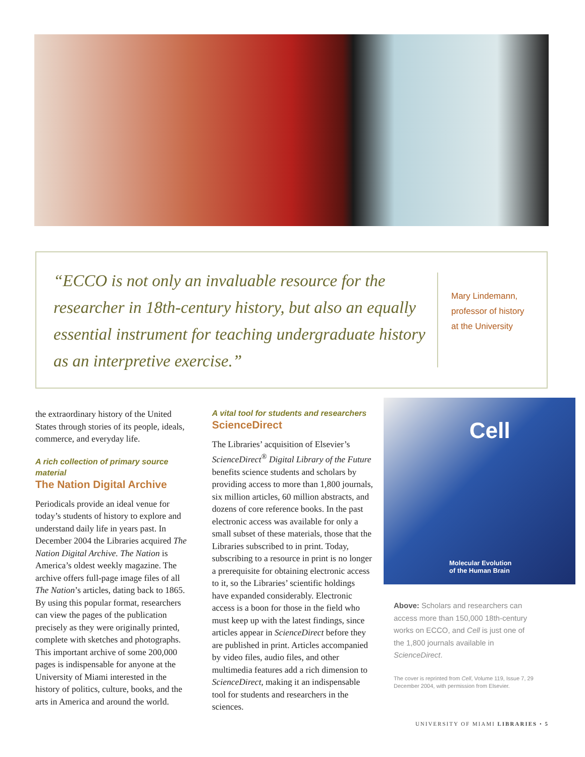“ECCO is not only an invaluable resource for the researcher in 18th-century history, but also an equally essential instrument for teaching undergraduate history as an interpretive exercise.”
Mary Lindemann,
professor of history
at the University
the extraordinary history of the United States through stories of its people, ideals, commerce, and everyday life.
A rich collection of primary source material
The Nation Digital Archive
Periodicals provide an ideal venue for today’s students of history to explore and understand daily life in years past. In December 2004 the Libraries acquired The Nation Digital Archive. The Nation is America’s oldest weekly magazine. The archive offers full-page image files of all The Nation’s articles, dating back to 1865. By using this popular format, researchers can view the pages of the publication precisely as they were originally printed, complete with sketches and photographs. This important archive of some 200,000 pages is indispensable for anyone at the University of Miami interested in the history of politics, culture, books, and the arts in America and around the world.
A vital tool for students and researchers
ScienceDirect
The Libraries’ acquisition of Elsevier’s ScienceDirect<sup>®</sup> Digital Library of the Future benefits science students and scholars by providing access to more than 1,800 journals, six million articles, 60 million abstracts, and dozens of core reference books. In the past electronic access was available for only a small subset of these materials, those that the Libraries subscribed to in print. Today, subscribing to a resource in print is no longer a prerequisite for obtaining electronic access to it, so the Libraries’ scientific holdings have expanded considerably. Electronic access is a boon for those in the field who must keep up with the latest findings, since articles appear in ScienceDirect before they are published in print. Articles accompanied by video files, audio files, and other multimedia features add a rich dimension to ScienceDirect, making it an indispensable tool for students and researchers in the sciences.
Cell
Molecular Evolution
of the Human Brain
Above: Scholars and researchers can access more than 150,000 18th-century works on ECCO, and Cell is just one of the 1,800 journals available in ScienceDirect.
The cover is reprinted from Cell, Volume 119, Issue 7, 29 December 2004, with permission from Elsevier.
UNIVERSITY OF MIAMI LIBRARIES • 5